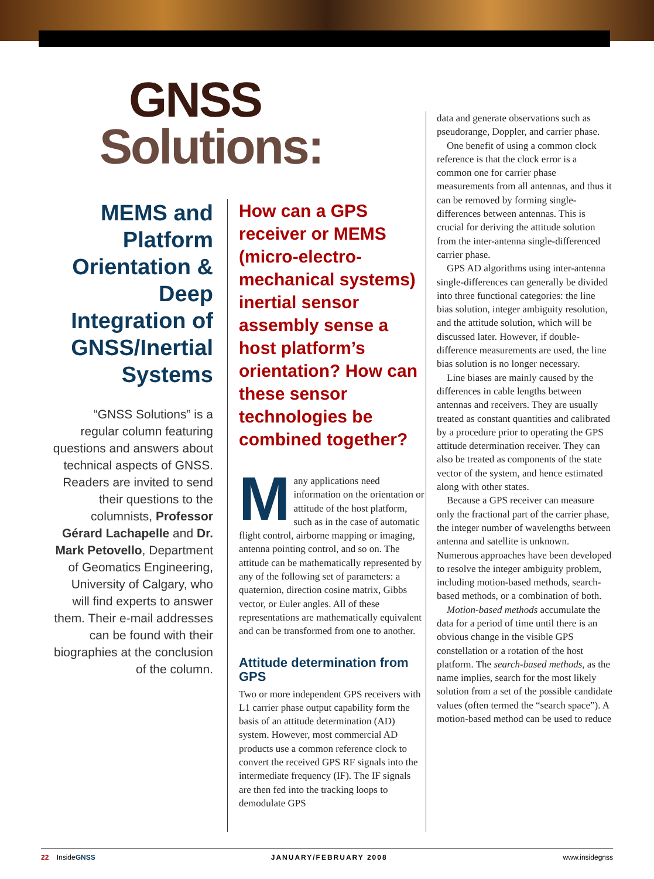GNSS
Solutions:
MEMS and Platform Orientation & Deep Integration of GNSS/Inertial Systems
“GNSS Solutions” is a regular column featuring questions and answers about technical aspects of GNSS. Readers are invited to send their questions to the columnists, Professor Gérard Lachapelle and Dr. Mark Petovello, Department of Geomatics Engineering, University of Calgary, who will find experts to answer them. Their e-mail addresses can be found with their biographies at the conclusion of the column.
How can a GPS receiver or MEMS (micro-electro-mechanical systems) inertial sensor assembly sense a host platform’s orientation? How can these sensor technologies be combined together?
Many applications need information on the orientation or attitude of the host platform, such as in the case of automatic flight control, airborne mapping or imaging, antenna pointing control, and so on. The attitude can be mathematically represented by any of the following set of parameters: a quaternion, direction cosine matrix, Gibbs vector, or Euler angles. All of these representations are mathematically equivalent and can be transformed from one to another.
Attitude determination from GPS
Two or more independent GPS receivers with L1 carrier phase output capability form the basis of an attitude determination (AD) system. However, most commercial AD products use a common reference clock to convert the received GPS RF signals into the intermediate frequency (IF). The IF signals are then fed into the tracking loops to demodulate GPS
data and generate observations such as pseudorange, Doppler, and carrier phase.
One benefit of using a common clock reference is that the clock error is a common one for carrier phase measurements from all antennas, and thus it can be removed by forming single-differences between antennas. This is crucial for deriving the attitude solution from the inter-antenna single-differenced carrier phase.
GPS AD algorithms using inter-antenna single-differences can generally be divided into three functional categories: the line bias solution, integer ambiguity resolution, and the attitude solution, which will be discussed later. However, if double-difference measurements are used, the line bias solution is no longer necessary.
Line biases are mainly caused by the differences in cable lengths between antennas and receivers. They are usually treated as constant quantities and calibrated by a procedure prior to operating the GPS attitude determination receiver. They can also be treated as components of the state vector of the system, and hence estimated along with other states.
Because a GPS receiver can measure only the fractional part of the carrier phase, the integer number of wavelengths between antenna and satellite is unknown. Numerous approaches have been developed to resolve the integer ambiguity problem, including motion-based methods, search-based methods, or a combination of both.
Motion-based methods accumulate the data for a period of time until there is an obvious change in the visible GPS constellation or a rotation of the host platform. The search-based methods, as the name implies, search for the most likely solution from a set of the possible candidate values (often termed the “search space”). A motion-based method can be used to reduce
22 InsideGNSS JANUARY/FEBRUARY 2008 www.insidegnss